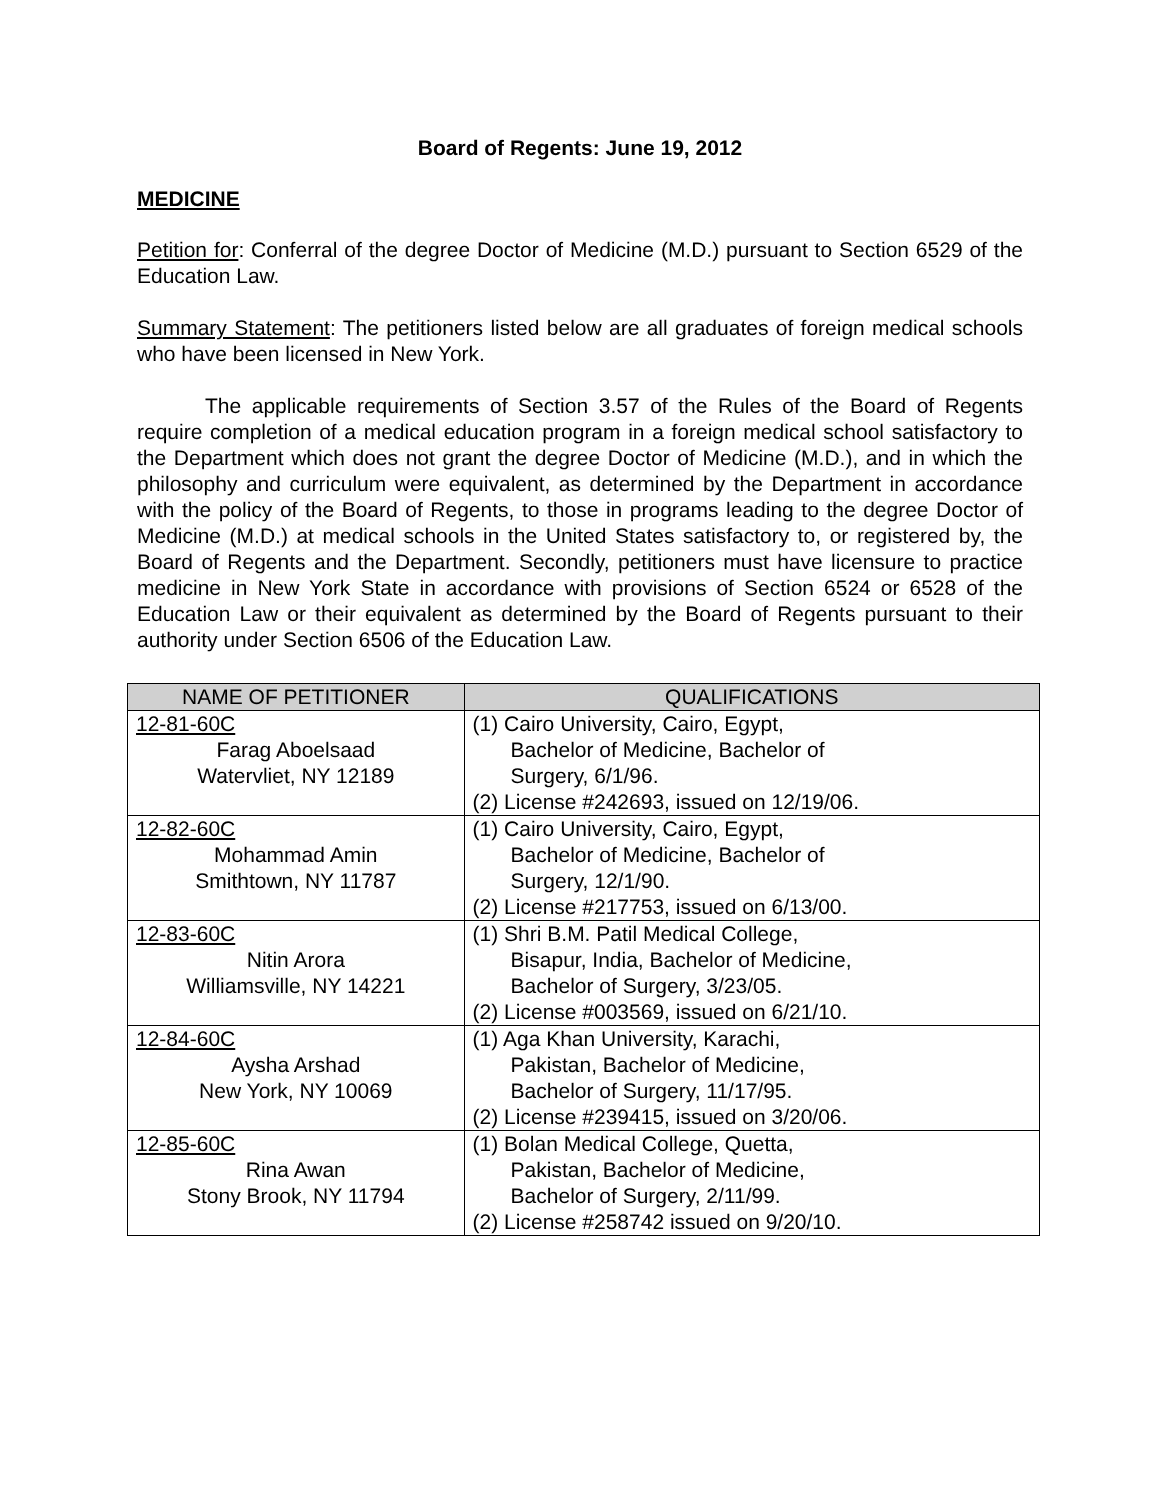Board of Regents: June 19, 2012
MEDICINE
Petition for: Conferral of the degree Doctor of Medicine (M.D.) pursuant to Section 6529 of the Education Law.
Summary Statement: The petitioners listed below are all graduates of foreign medical schools who have been licensed in New York.
The applicable requirements of Section 3.57 of the Rules of the Board of Regents require completion of a medical education program in a foreign medical school satisfactory to the Department which does not grant the degree Doctor of Medicine (M.D.), and in which the philosophy and curriculum were equivalent, as determined by the Department in accordance with the policy of the Board of Regents, to those in programs leading to the degree Doctor of Medicine (M.D.) at medical schools in the United States satisfactory to, or registered by, the Board of Regents and the Department. Secondly, petitioners must have licensure to practice medicine in New York State in accordance with provisions of Section 6524 or 6528 of the Education Law or their equivalent as determined by the Board of Regents pursuant to their authority under Section 6506 of the Education Law.
| NAME OF PETITIONER | QUALIFICATIONS |
| --- | --- |
| 12-81-60C Farag Aboelsaad Watervliet, NY 12189 | (1) Cairo University, Cairo, Egypt, Bachelor of Medicine, Bachelor of Surgery, 6/1/96. (2) License #242693, issued on 12/19/06. |
| 12-82-60C Mohammad Amin Smithtown, NY 11787 | (1) Cairo University, Cairo, Egypt, Bachelor of Medicine, Bachelor of Surgery, 12/1/90. (2) License #217753, issued on 6/13/00. |
| 12-83-60C Nitin Arora Williamsville, NY 14221 | (1) Shri B.M. Patil Medical College, Bisapur, India, Bachelor of Medicine, Bachelor of Surgery, 3/23/05. (2) License #003569, issued on 6/21/10. |
| 12-84-60C Aysha Arshad New York, NY 10069 | (1) Aga Khan University, Karachi, Pakistan, Bachelor of Medicine, Bachelor of Surgery, 11/17/95. (2) License #239415, issued on 3/20/06. |
| 12-85-60C Rina Awan Stony Brook, NY 11794 | (1) Bolan Medical College, Quetta, Pakistan, Bachelor of Medicine, Bachelor of Surgery, 2/11/99. (2) License #258742 issued on 9/20/10. |